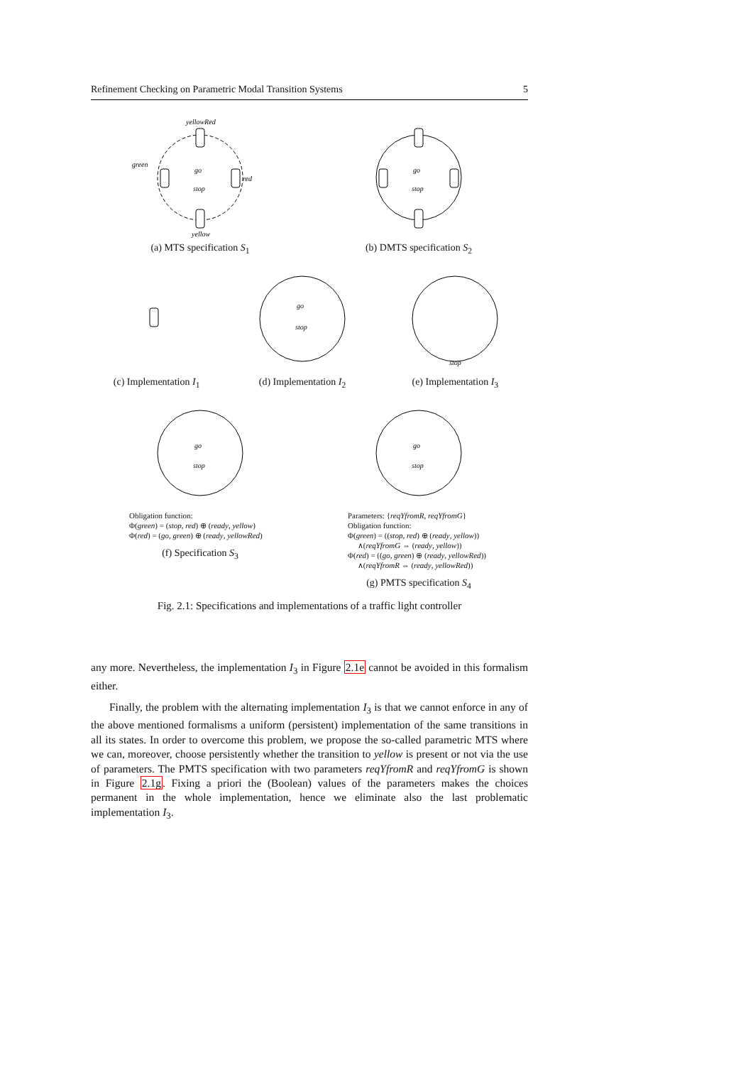Refinement Checking on Parametric Modal Transition Systems 5
yellowRed
green
red
yellow
go
stop
(a) MTS specification S<sub>1</sub>
go
stop
(b) DMTS specification S<sub>2</sub>
(c) Implementation I<sub>1</sub>
go
stop
(d) Implementation I<sub>2</sub>
stop
(e) Implementation I<sub>3</sub>
go
stop
Obligation function:
Φ(green) = (stop, red) ⊕ (ready, yellow)
Φ(red) = (go, green) ⊕ (ready, yellowRed)
(f) Specification S<sub>3</sub>
go
stop
Parameters: {reqYfromR, reqYfromG}
Obligation function:
Φ(green) = ((stop, red) ⊕ (ready, yellow))
∧(reqYfromG ⇔ (ready, yellow))
Φ(red) = ((go, green) ⊕ (ready, yellowRed))
∧(reqYfromR ⇔ (ready, yellowRed))
(g) PMTS specification S<sub>4</sub>
Fig. 2.1: Specifications and implementations of a traffic light controller
any more. Nevertheless, the implementation I<sub>3</sub> in Figure 2.1e cannot be avoided in this formalism either.
Finally, the problem with the alternating implementation I<sub>3</sub> is that we cannot enforce in any of the above mentioned formalisms a uniform (persistent) implementation of the same transitions in all its states. In order to overcome this problem, we propose the so-called parametric MTS where we can, moreover, choose persistently whether the transition to yellow is present or not via the use of parameters. The PMTS specification with two parameters reqYfromR and reqYfromG is shown in Figure 2.1g. Fixing a priori the (Boolean) values of the parameters makes the choices permanent in the whole implementation, hence we eliminate also the last problematic implementation I<sub>3</sub>.